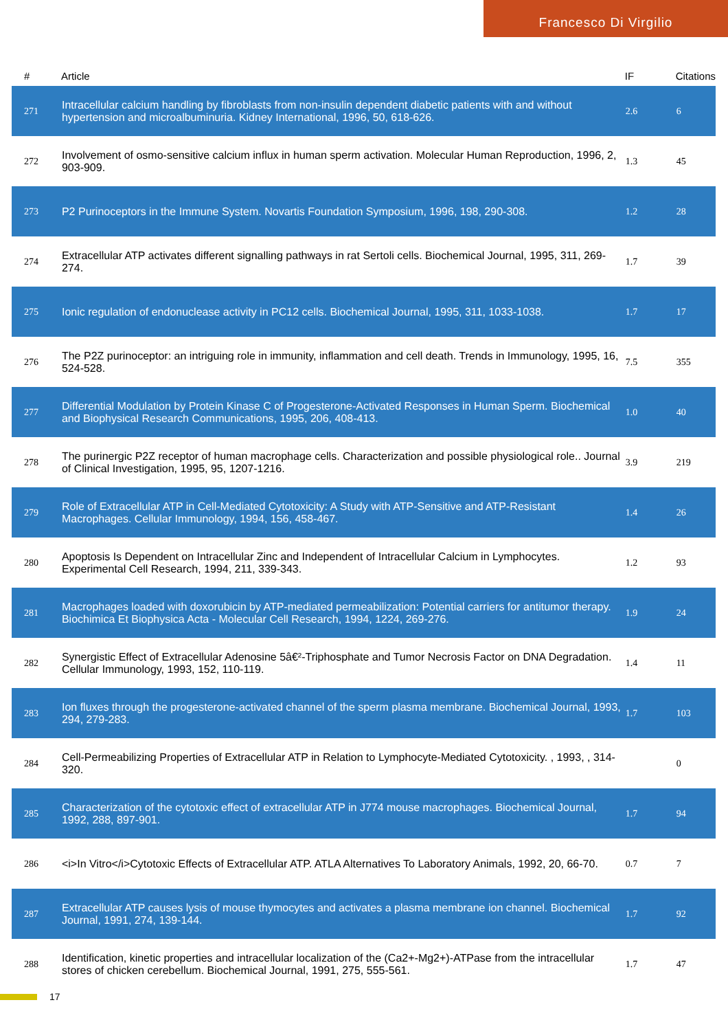Francesco Di Virgilio
| # | Article | IF | Citations |
| --- | --- | --- | --- |
| 271 | Intracellular calcium handling by fibroblasts from non-insulin dependent diabetic patients with and without hypertension and microalbuminuria. Kidney International, 1996, 50, 618-626. | 2.6 | 6 |
| 272 | Involvement of osmo-sensitive calcium influx in human sperm activation. Molecular Human Reproduction, 1996, 2, 903-909. | 1.3 | 45 |
| 273 | P2 Purinoceptors in the Immune System. Novartis Foundation Symposium, 1996, 198, 290-308. | 1.2 | 28 |
| 274 | Extracellular ATP activates different signalling pathways in rat Sertoli cells. Biochemical Journal, 1995, 311, 269-274. | 1.7 | 39 |
| 275 | Ionic regulation of endonuclease activity in PC12 cells. Biochemical Journal, 1995, 311, 1033-1038. | 1.7 | 17 |
| 276 | The P2Z purinoceptor: an intriguing role in immunity, inflammation and cell death. Trends in Immunology, 1995, 16, 524-528. | 7.5 | 355 |
| 277 | Differential Modulation by Protein Kinase C of Progesterone-Activated Responses in Human Sperm. Biochemical and Biophysical Research Communications, 1995, 206, 408-413. | 1.0 | 40 |
| 278 | The purinergic P2Z receptor of human macrophage cells. Characterization and possible physiological role.. Journal of Clinical Investigation, 1995, 95, 1207-1216. | 3.9 | 219 |
| 279 | Role of Extracellular ATP in Cell-Mediated Cytotoxicity: A Study with ATP-Sensitive and ATP-Resistant Macrophages. Cellular Immunology, 1994, 156, 458-467. | 1.4 | 26 |
| 280 | Apoptosis Is Dependent on Intracellular Zinc and Independent of Intracellular Calcium in Lymphocytes. Experimental Cell Research, 1994, 211, 339-343. | 1.2 | 93 |
| 281 | Macrophages loaded with doxorubicin by ATP-mediated permeabilization: Potential carriers for antitumor therapy. Biochimica Et Biophysica Acta - Molecular Cell Research, 1994, 1224, 269-276. | 1.9 | 24 |
| 282 | Synergistic Effect of Extracellular Adenosine 5â€²-Triphosphate and Tumor Necrosis Factor on DNA Degradation. Cellular Immunology, 1993, 152, 110-119. | 1.4 | 11 |
| 283 | Ion fluxes through the progesterone-activated channel of the sperm plasma membrane. Biochemical Journal, 1993, 294, 279-283. | 1.7 | 103 |
| 284 | Cell-Permeabilizing Properties of Extracellular ATP in Relation to Lymphocyte-Mediated Cytotoxicity. , 1993, , 314-320. | | 0 |
| 285 | Characterization of the cytotoxic effect of extracellular ATP in J774 mouse macrophages. Biochemical Journal, 1992, 288, 897-901. | 1.7 | 94 |
| 286 | <i>In Vitro</i>Cytotoxic Effects of Extracellular ATP. ATLA Alternatives To Laboratory Animals, 1992, 20, 66-70. | 0.7 | 7 |
| 287 | Extracellular ATP causes lysis of mouse thymocytes and activates a plasma membrane ion channel. Biochemical Journal, 1991, 274, 139-144. | 1.7 | 92 |
| 288 | Identification, kinetic properties and intracellular localization of the (Ca2+-Mg2+)-ATPase from the intracellular stores of chicken cerebellum. Biochemical Journal, 1991, 275, 555-561. | 1.7 | 47 |
17